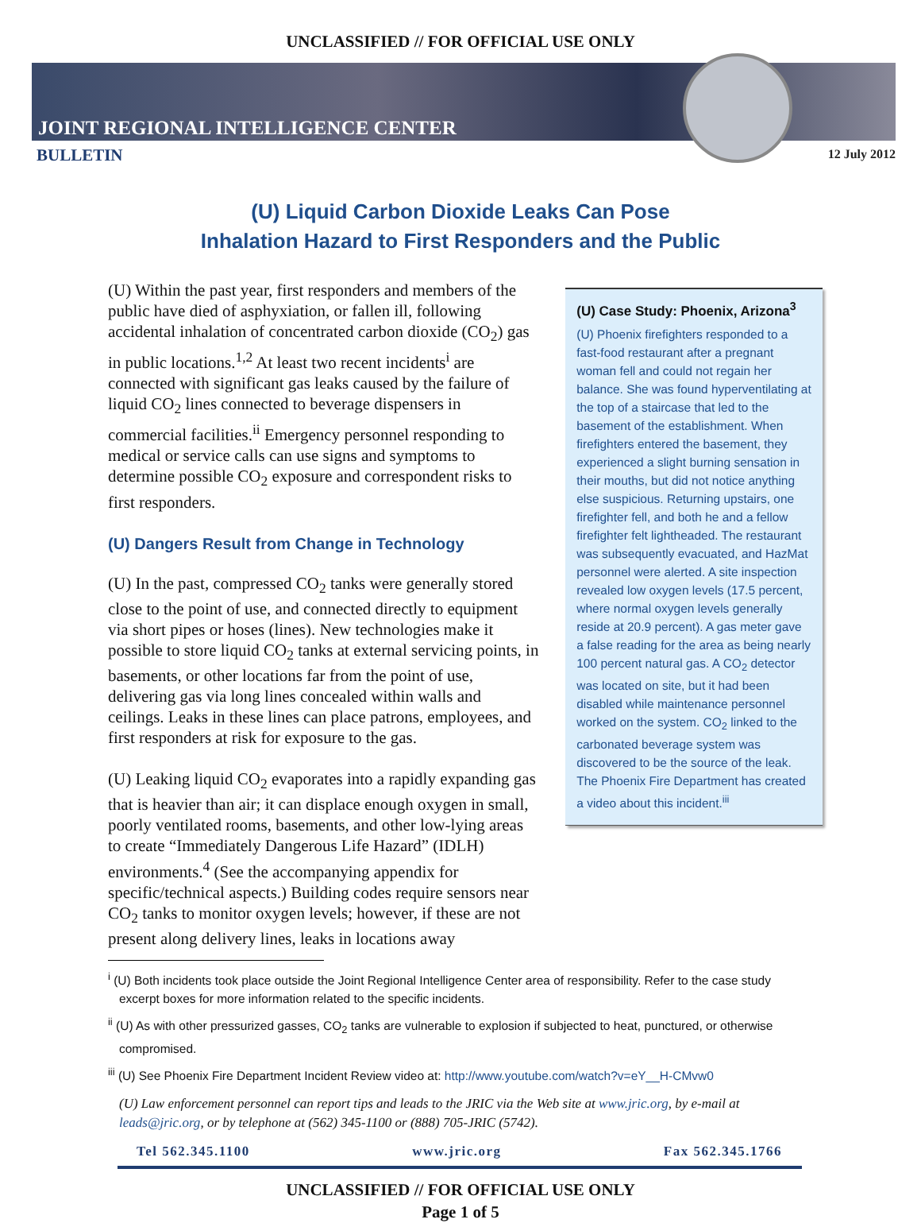UNCLASSIFIED // FOR OFFICIAL USE ONLY
JOINT REGIONAL INTELLIGENCE CENTER
BULLETIN 12 July 2012
(U) Liquid Carbon Dioxide Leaks Can Pose
Inhalation Hazard to First Responders and the Public
(U) Within the past year, first responders and members of the public have died of asphyxiation, or fallen ill, following accidental inhalation of concentrated carbon dioxide (CO<sub>2</sub>) gas in public locations.<sup>1,2</sup> At least two recent incidents<sup>i</sup> are connected with significant gas leaks caused by the failure of liquid CO<sub>2</sub> lines connected to beverage dispensers in commercial facilities.<sup>ii</sup> Emergency personnel responding to medical or service calls can use signs and symptoms to determine possible CO<sub>2</sub> exposure and correspondent risks to first responders.
(U) Dangers Result from Change in Technology
(U) In the past, compressed CO<sub>2</sub> tanks were generally stored close to the point of use, and connected directly to equipment via short pipes or hoses (lines). New technologies make it possible to store liquid CO<sub>2</sub> tanks at external servicing points, in basements, or other locations far from the point of use, delivering gas via long lines concealed within walls and ceilings. Leaks in these lines can place patrons, employees, and first responders at risk for exposure to the gas.
(U) Leaking liquid CO<sub>2</sub> evaporates into a rapidly expanding gas that is heavier than air; it can displace enough oxygen in small, poorly ventilated rooms, basements, and other low-lying areas to create “Immediately Dangerous Life Hazard” (IDLH) environments.<sup>4</sup> (See the accompanying appendix for specific/technical aspects.) Building codes require sensors near CO<sub>2</sub> tanks to monitor oxygen levels; however, if these are not present along delivery lines, leaks in locations away
(U) Case Study: Phoenix, Arizona<sup>3</sup>
(U) Phoenix firefighters responded to a fast-food restaurant after a pregnant woman fell and could not regain her balance. She was found hyperventilating at the top of a staircase that led to the basement of the establishment. When firefighters entered the basement, they experienced a slight burning sensation in their mouths, but did not notice anything else suspicious. Returning upstairs, one firefighter fell, and both he and a fellow firefighter felt lightheaded. The restaurant was subsequently evacuated, and HazMat personnel were alerted. A site inspection revealed low oxygen levels (17.5 percent, where normal oxygen levels generally reside at 20.9 percent). A gas meter gave a false reading for the area as being nearly 100 percent natural gas. A CO<sub>2</sub> detector was located on site, but it had been disabled while maintenance personnel worked on the system. CO<sub>2</sub> linked to the carbonated beverage system was discovered to be the source of the leak. The Phoenix Fire Department has created a video about this incident.<sup>iii</sup>
<sup>i</sup> (U) Both incidents took place outside the Joint Regional Intelligence Center area of responsibility. Refer to the case study excerpt boxes for more information related to the specific incidents.
<sup>ii</sup> (U) As with other pressurized gasses, CO<sub>2</sub> tanks are vulnerable to explosion if subjected to heat, punctured, or otherwise compromised.
<sup>iii</sup> (U) See Phoenix Fire Department Incident Review video at: http://www.youtube.com/watch?v=eY__H-CMvw0
(U) Law enforcement personnel can report tips and leads to the JRIC via the Web site at www.jric.org, by e-mail at leads@jric.org, or by telephone at (562) 345-1100 or (888) 705-JRIC (5742).
Tel 562.345.1100 www.jric.org Fax 562.345.1766
UNCLASSIFIED // FOR OFFICIAL USE ONLY
Page 1 of 5